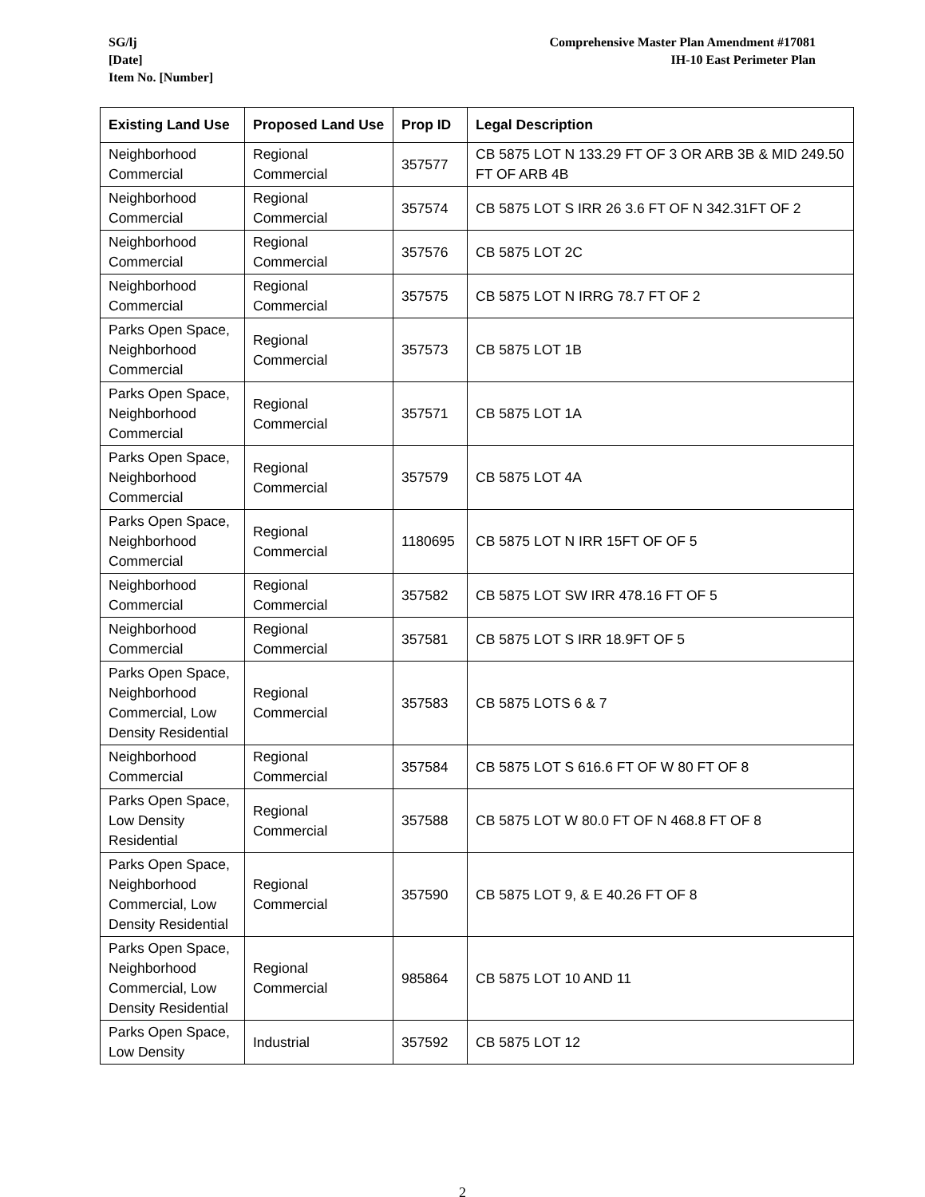SG/lj
[Date]
Item No. [Number]
Comprehensive Master Plan Amendment #17081
IH-10 East Perimeter Plan
| Existing Land Use | Proposed Land Use | Prop ID | Legal Description |
| --- | --- | --- | --- |
| Neighborhood Commercial | Regional Commercial | 357577 | CB 5875 LOT N 133.29 FT OF 3 OR ARB 3B & MID 249.50 FT OF ARB 4B |
| Neighborhood Commercial | Regional Commercial | 357574 | CB 5875 LOT S IRR 26 3.6 FT OF N 342.31FT OF 2 |
| Neighborhood Commercial | Regional Commercial | 357576 | CB 5875 LOT 2C |
| Neighborhood Commercial | Regional Commercial | 357575 | CB 5875 LOT N IRRG 78.7 FT OF 2 |
| Parks Open Space, Neighborhood Commercial | Regional Commercial | 357573 | CB 5875 LOT 1B |
| Parks Open Space, Neighborhood Commercial | Regional Commercial | 357571 | CB 5875 LOT 1A |
| Parks Open Space, Neighborhood Commercial | Regional Commercial | 357579 | CB 5875 LOT 4A |
| Parks Open Space, Neighborhood Commercial | Regional Commercial | 1180695 | CB 5875 LOT N IRR 15FT OF OF 5 |
| Neighborhood Commercial | Regional Commercial | 357582 | CB 5875 LOT SW IRR 478.16 FT OF 5 |
| Neighborhood Commercial | Regional Commercial | 357581 | CB 5875 LOT S IRR 18.9FT OF 5 |
| Parks Open Space, Neighborhood Commercial, Low Density Residential | Regional Commercial | 357583 | CB 5875 LOTS 6 & 7 |
| Neighborhood Commercial | Regional Commercial | 357584 | CB 5875 LOT S 616.6 FT OF W 80 FT OF 8 |
| Parks Open Space, Low Density Residential | Regional Commercial | 357588 | CB 5875 LOT W 80.0 FT OF N 468.8 FT OF 8 |
| Parks Open Space, Neighborhood Commercial, Low Density Residential | Regional Commercial | 357590 | CB 5875 LOT 9, & E 40.26 FT OF 8 |
| Parks Open Space, Neighborhood Commercial, Low Density Residential | Regional Commercial | 985864 | CB 5875 LOT 10 AND 11 |
| Parks Open Space, Low Density | Industrial | 357592 | CB 5875 LOT 12 |
2